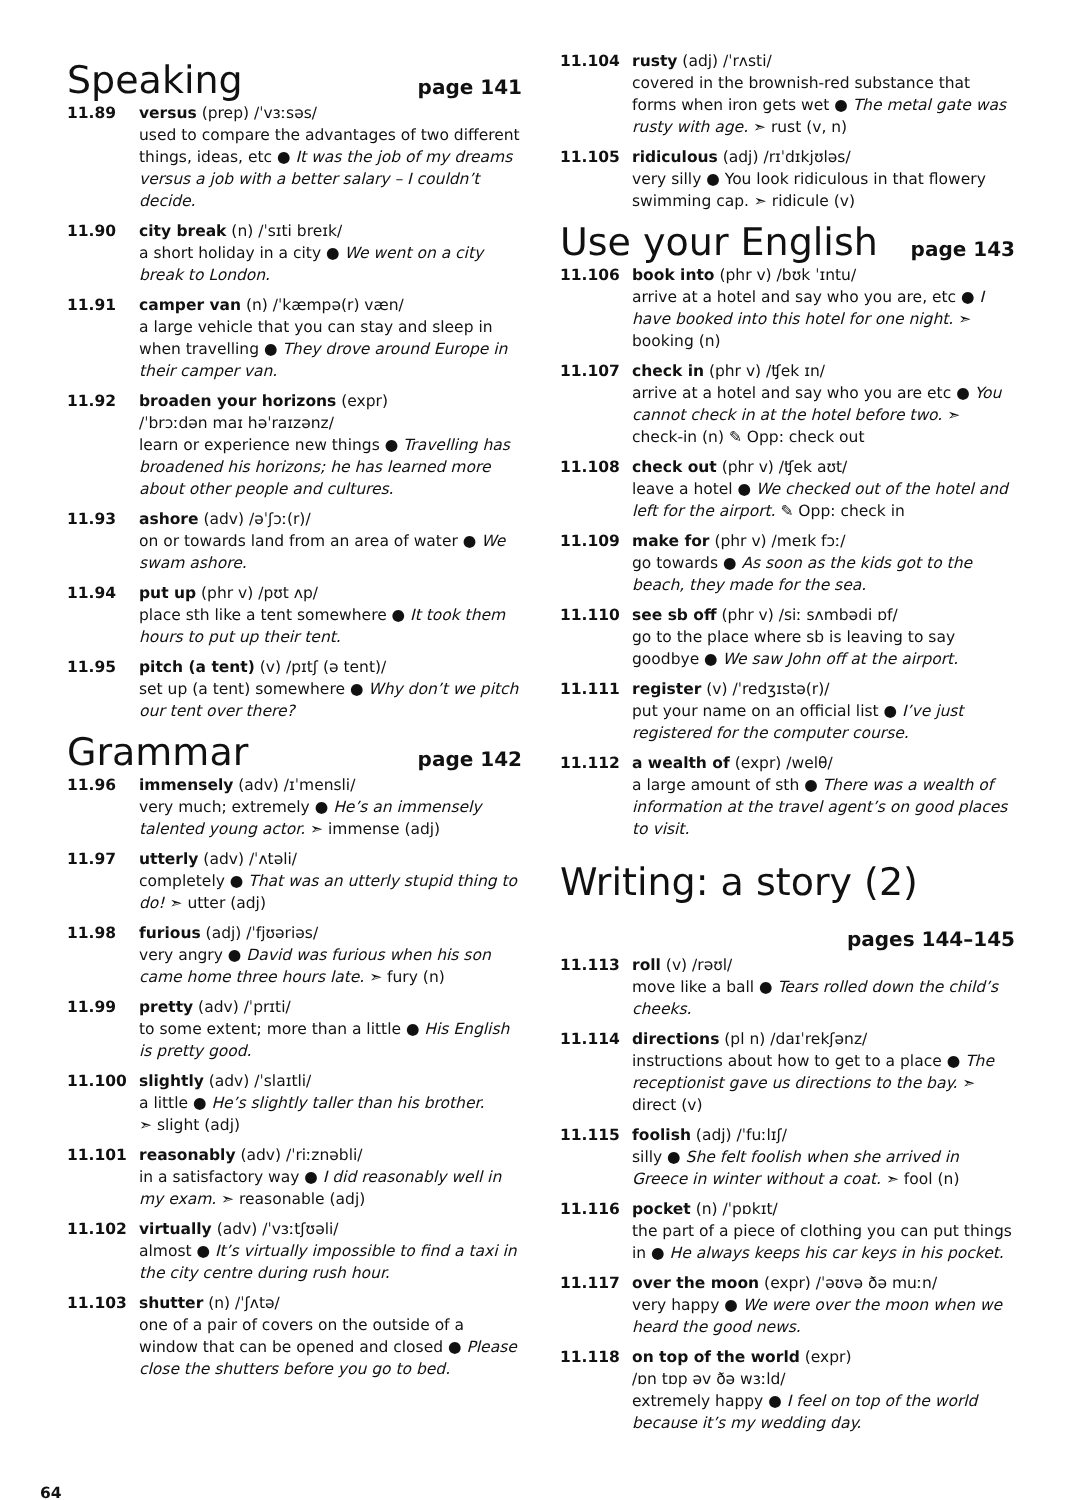Speaking page 141
11.89 versus (prep) /ˈvɜːsəs/
used to compare the advantages of two different things, ideas, etc ● It was the job of my dreams versus a job with a better salary – I couldn’t decide.
11.90 city break (n) /ˈsɪti breɪk/
a short holiday in a city ● We went on a city break to London.
11.91 camper van (n) /ˈkæmpə(r) væn/
a large vehicle that you can stay and sleep in when travelling ● They drove around Europe in their camper van.
11.92 broaden your horizons (expr)
/ˈbrɔːdən maɪ həˈraɪzənz/
learn or experience new things ● Travelling has broadened his horizons; he has learned more about other people and cultures.
11.93 ashore (adv) /əˈʃɔː(r)/
on or towards land from an area of water ● We swam ashore.
11.94 put up (phr v) /pʊt ʌp/
place sth like a tent somewhere ● It took them hours to put up their tent.
11.95 pitch (a tent) (v) /pɪtʃ (ə tent)/
set up (a tent) somewhere ● Why don’t we pitch our tent over there?
Grammar page 142
11.96 immensely (adv) /ɪˈmensli/
very much; extremely ● He’s an immensely talented young actor. ➣ immense (adj)
11.97 utterly (adv) /ˈʌtəli/
completely ● That was an utterly stupid thing to do! ➣ utter (adj)
11.98 furious (adj) /ˈfjʊəriəs/
very angry ● David was furious when his son came home three hours late. ➣ fury (n)
11.99 pretty (adv) /ˈprɪti/
to some extent; more than a little ● His English is pretty good.
11.100 slightly (adv) /ˈslaɪtli/
a little ● He’s slightly taller than his brother.
➣ slight (adj)
11.101 reasonably (adv) /ˈriːznəbli/
in a satisfactory way ● I did reasonably well in my exam. ➣ reasonable (adj)
11.102 virtually (adv) /ˈvɜːtʃʊəli/
almost ● It’s virtually impossible to find a taxi in the city centre during rush hour.
11.103 shutter (n) /ˈʃʌtə/
one of a pair of covers on the outside of a window that can be opened and closed ● Please close the shutters before you go to bed.
11.104 rusty (adj) /ˈrʌsti/
covered in the brownish-red substance that forms when iron gets wet ● The metal gate was rusty with age. ➣ rust (v, n)
11.105 ridiculous (adj) /rɪˈdɪkjʊləs/
very silly ● You look ridiculous in that flowery swimming cap. ➣ ridicule (v)
Use your English page 143
11.106 book into (phr v) /bʊk ˈɪntu/
arrive at a hotel and say who you are, etc ● I have booked into this hotel for one night. ➣ booking (n)
11.107 check in (phr v) /ʧek ɪn/
arrive at a hotel and say who you are etc ● You cannot check in at the hotel before two. ➣ check-in (n) ✎ Opp: check out
11.108 check out (phr v) /ʧek aʊt/
leave a hotel ● We checked out of the hotel and left for the airport. ✎ Opp: check in
11.109 make for (phr v) /meɪk fɔː/
go towards ● As soon as the kids got to the beach, they made for the sea.
11.110 see sb off (phr v) /siː sʌmbədi ɒf/
go to the place where sb is leaving to say goodbye ● We saw John off at the airport.
11.111 register (v) /ˈredʒɪstə(r)/
put your name on an official list ● I’ve just registered for the computer course.
11.112 a wealth of (expr) /welθ/
a large amount of sth ● There was a wealth of information at the travel agent’s on good places to visit.
Writing: a story (2)
pages 144–145
11.113 roll (v) /rəʊl/
move like a ball ● Tears rolled down the child’s cheeks.
11.114 directions (pl n) /daɪˈrekʃənz/
instructions about how to get to a place ● The receptionist gave us directions to the bay. ➣ direct (v)
11.115 foolish (adj) /ˈfuːlɪʃ/
silly ● She felt foolish when she arrived in Greece in winter without a coat. ➣ fool (n)
11.116 pocket (n) /ˈpɒkɪt/
the part of a piece of clothing you can put things in ● He always keeps his car keys in his pocket.
11.117 over the moon (expr) /ˈəʊvə ðə muːn/
very happy ● We were over the moon when we heard the good news.
11.118 on top of the world (expr)
/ɒn tɒp əv ðə wɜːld/
extremely happy ● I feel on top of the world because it’s my wedding day.
64